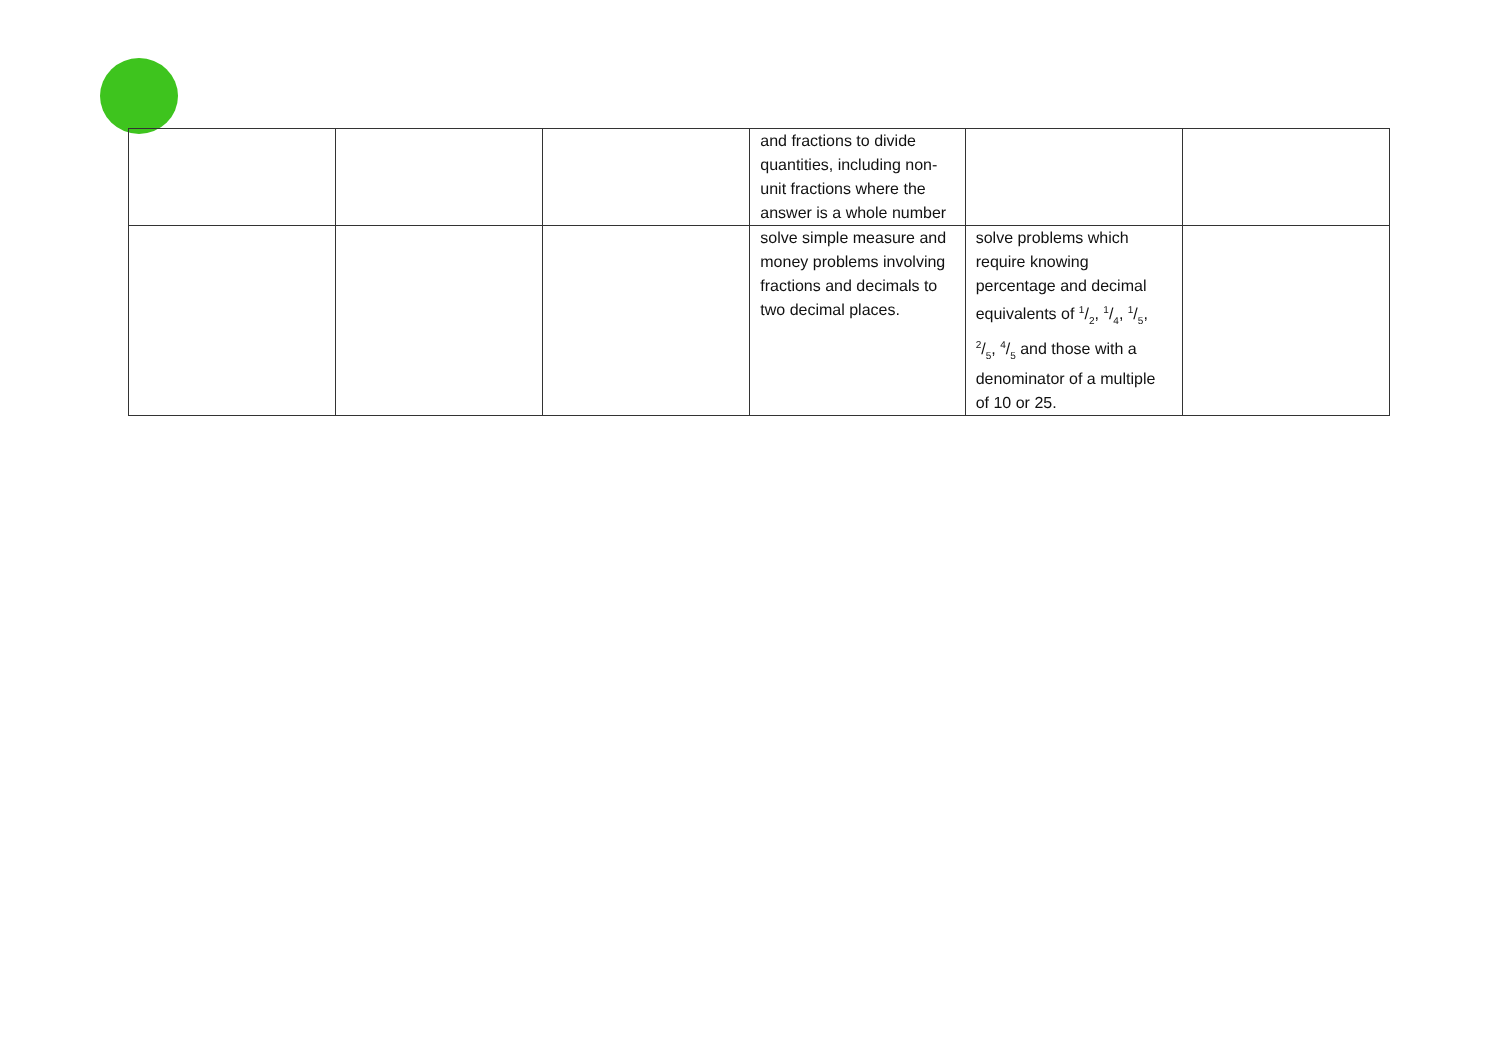| | | | and fractions to divide quantities, including non-unit fractions where the answer is a whole number | | |
| | | | solve simple measure and money problems involving fractions and decimals to two decimal places. | solve problems which require knowing percentage and decimal equivalents of 1/2, 1/4, 1/5, 2/5, 4/5 and those with a denominator of a multiple of 10 or 25. | |